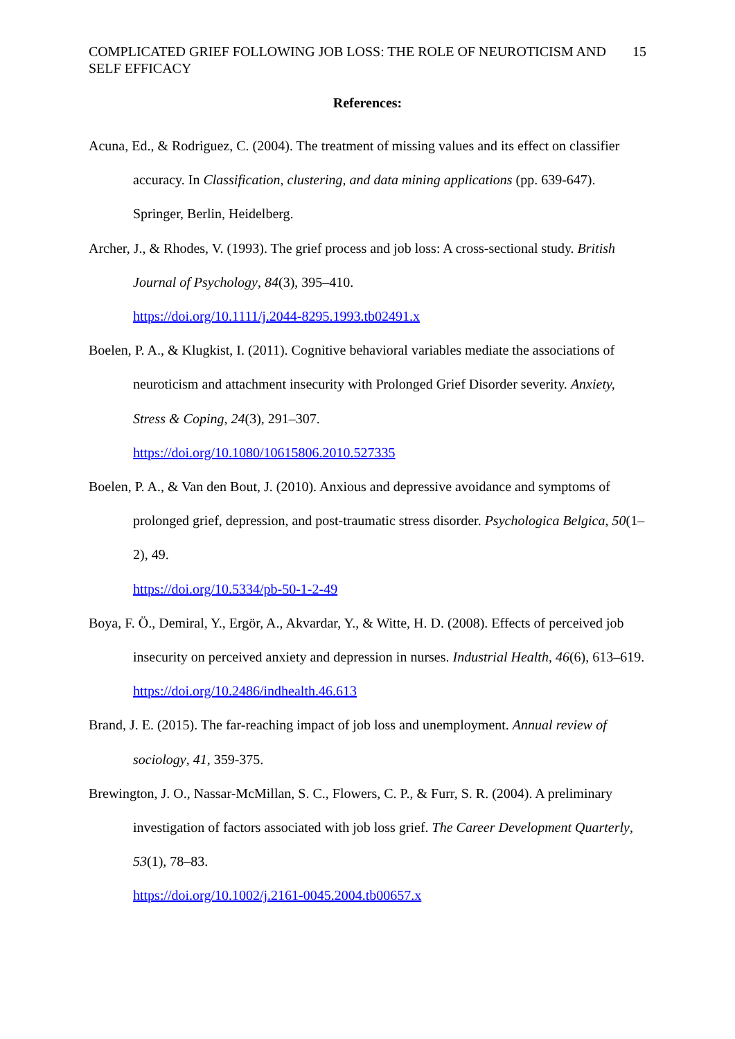COMPLICATED GRIEF FOLLOWING JOB LOSS: THE ROLE OF NEUROTICISM AND SELF EFFICACY
15
References:
Acuna, Ed., & Rodriguez, C. (2004). The treatment of missing values and its effect on classifier accuracy. In Classification, clustering, and data mining applications (pp. 639-647). Springer, Berlin, Heidelberg.
Archer, J., & Rhodes, V. (1993). The grief process and job loss: A cross-sectional study. British Journal of Psychology, 84(3), 395–410.
https://doi.org/10.1111/j.2044-8295.1993.tb02491.x
Boelen, P. A., & Klugkist, I. (2011). Cognitive behavioral variables mediate the associations of neuroticism and attachment insecurity with Prolonged Grief Disorder severity. Anxiety, Stress & Coping, 24(3), 291–307.
https://doi.org/10.1080/10615806.2010.527335
Boelen, P. A., & Van den Bout, J. (2010). Anxious and depressive avoidance and symptoms of prolonged grief, depression, and post-traumatic stress disorder. Psychologica Belgica, 50(1–2), 49.
https://doi.org/10.5334/pb-50-1-2-49
Boya, F. Ö., Demiral, Y., Ergör, A., Akvardar, Y., & Witte, H. D. (2008). Effects of perceived job insecurity on perceived anxiety and depression in nurses. Industrial Health, 46(6), 613–619.
https://doi.org/10.2486/indhealth.46.613
Brand, J. E. (2015). The far-reaching impact of job loss and unemployment. Annual review of sociology, 41, 359-375.
Brewington, J. O., Nassar-McMillan, S. C., Flowers, C. P., & Furr, S. R. (2004). A preliminary investigation of factors associated with job loss grief. The Career Development Quarterly, 53(1), 78–83.
https://doi.org/10.1002/j.2161-0045.2004.tb00657.x